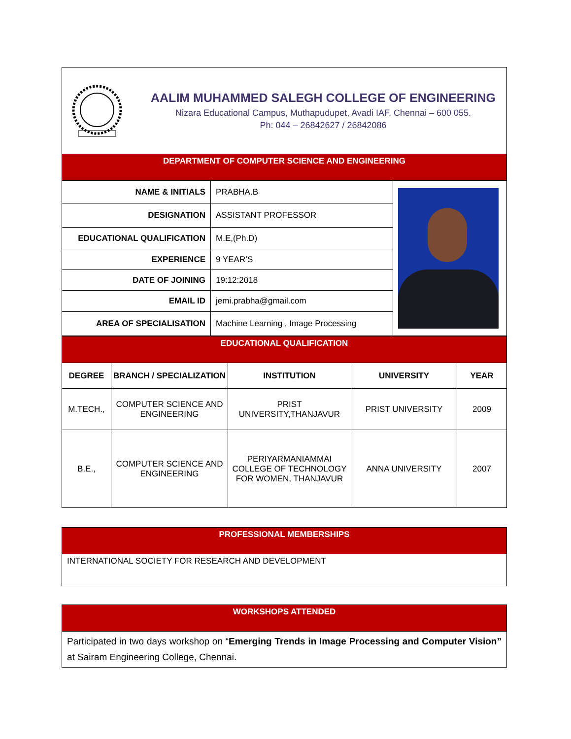| AALIM MUHAMMED SALEGH COLLEGE OF ENGINEERING Nizara Educational Campus, Muthapudupet, Avadi IAF, Chennai – 600 055. Ph: 044 – 26842627 / 26842086 | | |
| DEPARTMENT OF COMPUTER SCIENCE AND ENGINEERING | | |
| NAME & INITIALS | PRABHA.B | |
| DESIGNATION | ASSISTANT PROFESSOR | |
| EDUCATIONAL QUALIFICATION | M.E,(Ph.D) | |
| EXPERIENCE | 9 YEAR’S | |
| DATE OF JOINING | 19:12:2018 | |
| EMAIL ID | jemi.prabha@gmail.com | |
| AREA OF SPECIALISATION | Machine Learning , Image Processing | |
| EDUCATIONAL QUALIFICATION | | | | |
| DEGREE | BRANCH / SPECIALIZATION | INSTITUTION | UNIVERSITY | YEAR |
| M.TECH., | COMPUTER SCIENCE AND ENGINEERING | PRIST UNIVERSITY,THANJAVUR | PRIST UNIVERSITY | 2009 |
| B.E., | COMPUTER SCIENCE AND ENGINEERING | PERIYARMANIAMMAI COLLEGE OF TECHNOLOGY FOR WOMEN, THANJAVUR | ANNA UNIVERSITY | 2007 |
| PROFESSIONAL MEMBERSHIPS |
| INTERNATIONAL SOCIETY FOR RESEARCH AND DEVELOPMENT |
| WORKSHOPS ATTENDED |
| Participated in two days workshop on “ Emerging Trends in Image Processing and Computer Vision” at Sairam Engineering College, Chennai. |